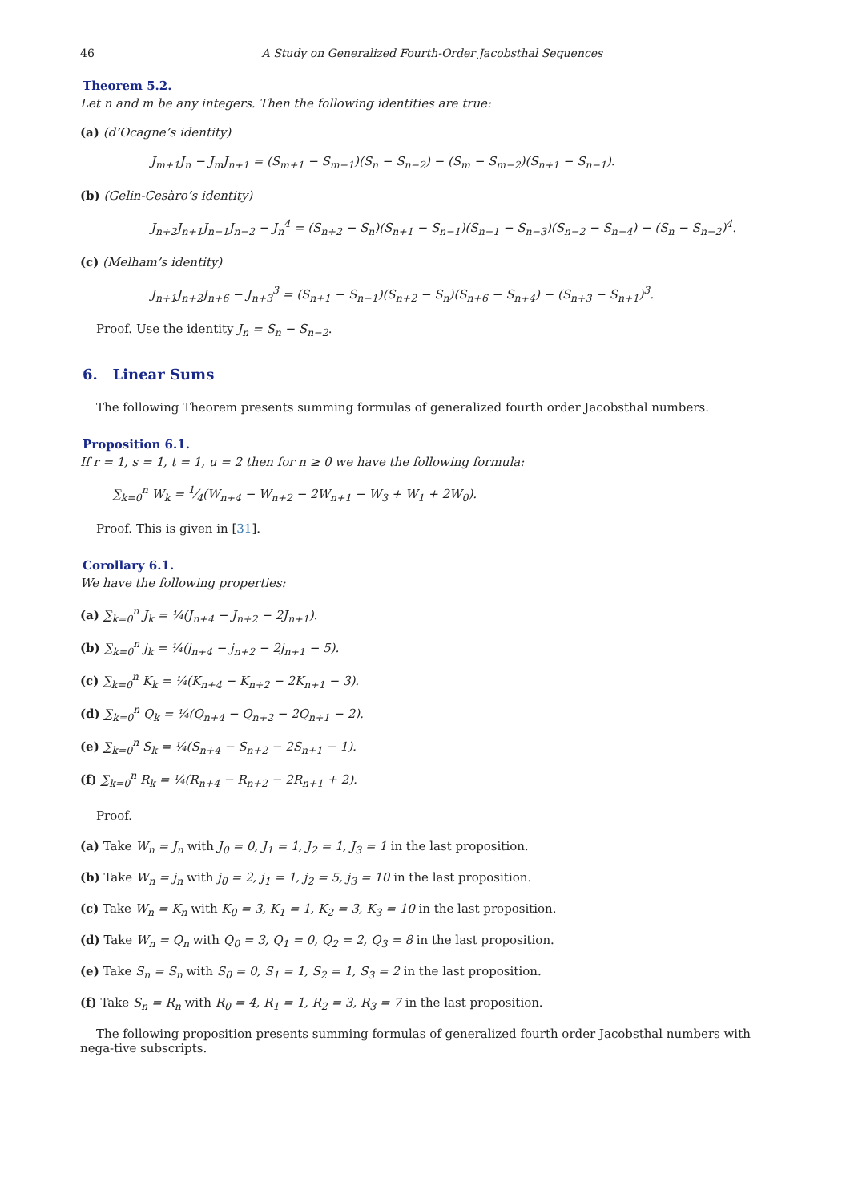46 A Study on Generalized Fourth-Order Jacobsthal Sequences
Theorem 5.2.
Let n and m be any integers. Then the following identities are true:
(a) (d’Ocagne’s identity)
J<sub>m+1</sub>J<sub>n</sub> − J<sub>m</sub>J<sub>n+1</sub> = (S<sub>m+1</sub> − S<sub>m−1</sub>)(S<sub>n</sub> − S<sub>n−2</sub>) − (S<sub>m</sub> − S<sub>m−2</sub>)(S<sub>n+1</sub> − S<sub>n−1</sub>).
(b) (Gelin-Cesàro’s identity)
J<sub>n+2</sub>J<sub>n+1</sub>J<sub>n−1</sub>J<sub>n−2</sub> − J<sub>n</sub><sup>4</sup> = (S<sub>n+2</sub> − S<sub>n</sub>)(S<sub>n+1</sub> − S<sub>n−1</sub>)(S<sub>n−1</sub> − S<sub>n−3</sub>)(S<sub>n−2</sub> − S<sub>n−4</sub>) − (S<sub>n</sub> − S<sub>n−2</sub>)<sup>4</sup>.
(c) (Melham’s identity)
J<sub>n+1</sub>J<sub>n+2</sub>J<sub>n+6</sub> − J<sub>n+3</sub><sup>3</sup> = (S<sub>n+1</sub> − S<sub>n−1</sub>)(S<sub>n+2</sub> − S<sub>n</sub>)(S<sub>n+6</sub> − S<sub>n+4</sub>) − (S<sub>n+3</sub> − S<sub>n+1</sub>)<sup>3</sup>.
Proof. Use the identity J<sub>n</sub> = S<sub>n</sub> − S<sub>n−2</sub>.
6. Linear Sums
The following Theorem presents summing formulas of generalized fourth order Jacobsthal numbers.
Proposition 6.1.
If r = 1, s = 1, t = 1, u = 2 then for n ≥ 0 we have the following formula:
∑<sub>k=0</sub><sup>n</sup> W<sub>k</sub> = 1⁄4(W<sub>n+4</sub> − W<sub>n+2</sub> − 2W<sub>n+1</sub> − W<sub>3</sub> + W<sub>1</sub> + 2W<sub>0</sub>).
Proof. This is given in [31].
Corollary 6.1.
We have the following properties:
(a) ∑<sub>k=0</sub><sup>n</sup> J<sub>k</sub> = ¼(J<sub>n+4</sub> − J<sub>n+2</sub> − 2J<sub>n+1</sub>).
(b) ∑<sub>k=0</sub><sup>n</sup> j<sub>k</sub> = ¼(j<sub>n+4</sub> − j<sub>n+2</sub> − 2j<sub>n+1</sub> − 5).
(c) ∑<sub>k=0</sub><sup>n</sup> K<sub>k</sub> = ¼(K<sub>n+4</sub> − K<sub>n+2</sub> − 2K<sub>n+1</sub> − 3).
(d) ∑<sub>k=0</sub><sup>n</sup> Q<sub>k</sub> = ¼(Q<sub>n+4</sub> − Q<sub>n+2</sub> − 2Q<sub>n+1</sub> − 2).
(e) ∑<sub>k=0</sub><sup>n</sup> S<sub>k</sub> = ¼(S<sub>n+4</sub> − S<sub>n+2</sub> − 2S<sub>n+1</sub> − 1).
(f) ∑<sub>k=0</sub><sup>n</sup> R<sub>k</sub> = ¼(R<sub>n+4</sub> − R<sub>n+2</sub> − 2R<sub>n+1</sub> + 2).
Proof.
(a) Take W<sub>n</sub> = J<sub>n</sub> with J<sub>0</sub> = 0, J<sub>1</sub> = 1, J<sub>2</sub> = 1, J<sub>3</sub> = 1 in the last proposition.
(b) Take W<sub>n</sub> = j<sub>n</sub> with j<sub>0</sub> = 2, j<sub>1</sub> = 1, j<sub>2</sub> = 5, j<sub>3</sub> = 10 in the last proposition.
(c) Take W<sub>n</sub> = K<sub>n</sub> with K<sub>0</sub> = 3, K<sub>1</sub> = 1, K<sub>2</sub> = 3, K<sub>3</sub> = 10 in the last proposition.
(d) Take W<sub>n</sub> = Q<sub>n</sub> with Q<sub>0</sub> = 3, Q<sub>1</sub> = 0, Q<sub>2</sub> = 2, Q<sub>3</sub> = 8 in the last proposition.
(e) Take S<sub>n</sub> = S<sub>n</sub> with S<sub>0</sub> = 0, S<sub>1</sub> = 1, S<sub>2</sub> = 1, S<sub>3</sub> = 2 in the last proposition.
(f) Take S<sub>n</sub> = R<sub>n</sub> with R<sub>0</sub> = 4, R<sub>1</sub> = 1, R<sub>2</sub> = 3, R<sub>3</sub> = 7 in the last proposition.
The following proposition presents summing formulas of generalized fourth order Jacobsthal numbers with nega-tive subscripts.